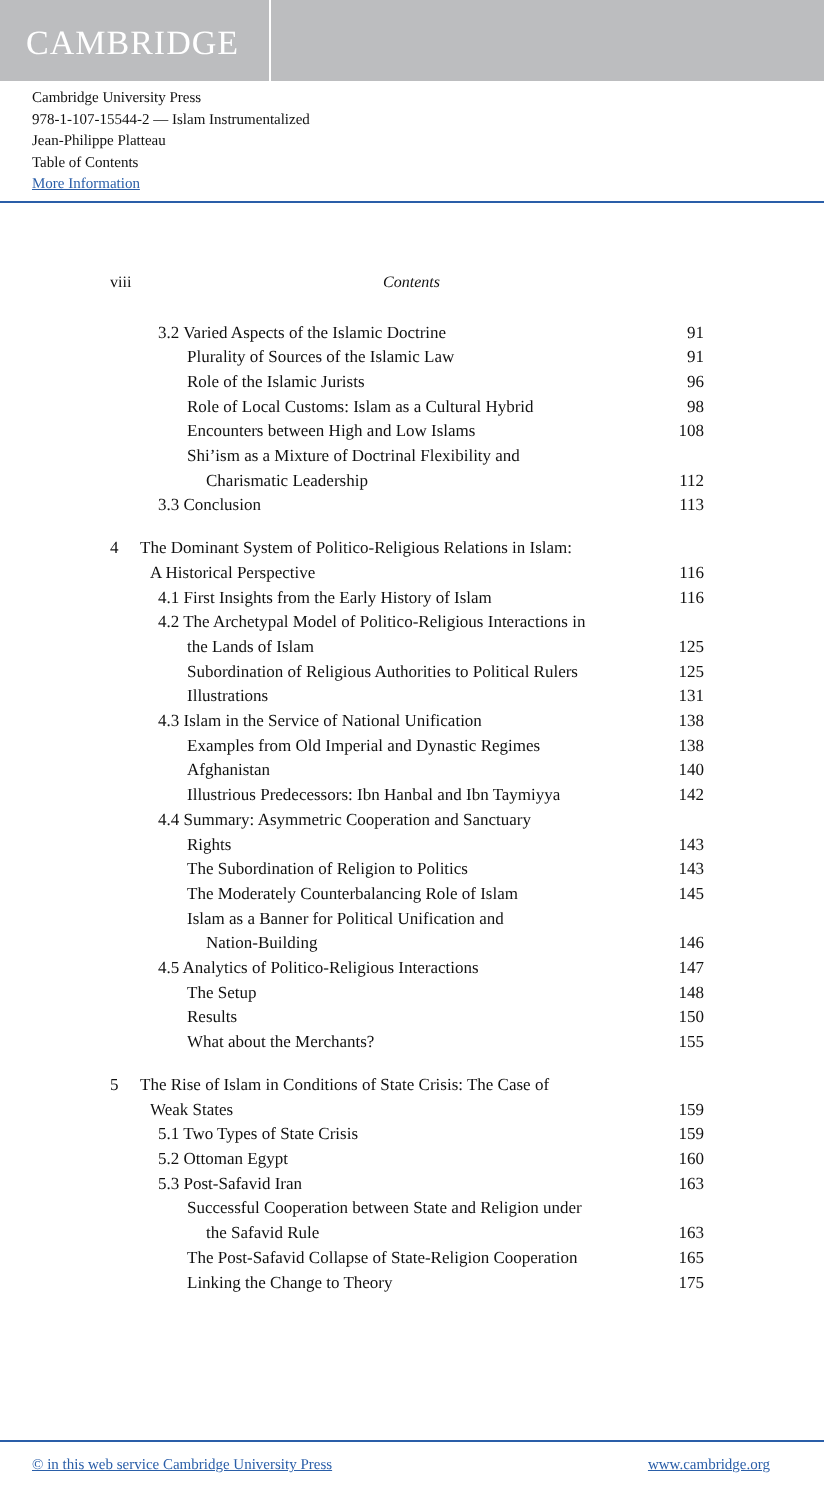CAMBRIDGE
Cambridge University Press
978-1-107-15544-2 — Islam Instrumentalized
Jean-Philippe Platteau
Table of Contents
More Information
viii Contents
3.2 Varied Aspects of the Islamic Doctrine 91
Plurality of Sources of the Islamic Law 91
Role of the Islamic Jurists 96
Role of Local Customs: Islam as a Cultural Hybrid 98
Encounters between High and Low Islams 108
Shi’ism as a Mixture of Doctrinal Flexibility and
Charismatic Leadership 112
3.3 Conclusion 113
4 The Dominant System of Politico-Religious Relations in Islam:
A Historical Perspective 116
4.1 First Insights from the Early History of Islam 116
4.2 The Archetypal Model of Politico-Religious Interactions in
the Lands of Islam 125
Subordination of Religious Authorities to Political Rulers 125
Illustrations 131
4.3 Islam in the Service of National Unification 138
Examples from Old Imperial and Dynastic Regimes 138
Afghanistan 140
Illustrious Predecessors: Ibn Hanbal and Ibn Taymiyya 142
4.4 Summary: Asymmetric Cooperation and Sanctuary
Rights 143
The Subordination of Religion to Politics 143
The Moderately Counterbalancing Role of Islam 145
Islam as a Banner for Political Unification and
Nation-Building 146
4.5 Analytics of Politico-Religious Interactions 147
The Setup 148
Results 150
What about the Merchants? 155
5 The Rise of Islam in Conditions of State Crisis: The Case of
Weak States 159
5.1 Two Types of State Crisis 159
5.2 Ottoman Egypt 160
5.3 Post-Safavid Iran 163
Successful Cooperation between State and Religion under
the Safavid Rule 163
The Post-Safavid Collapse of State-Religion Cooperation 165
Linking the Change to Theory 175
© in this web service Cambridge University Press www.cambridge.org